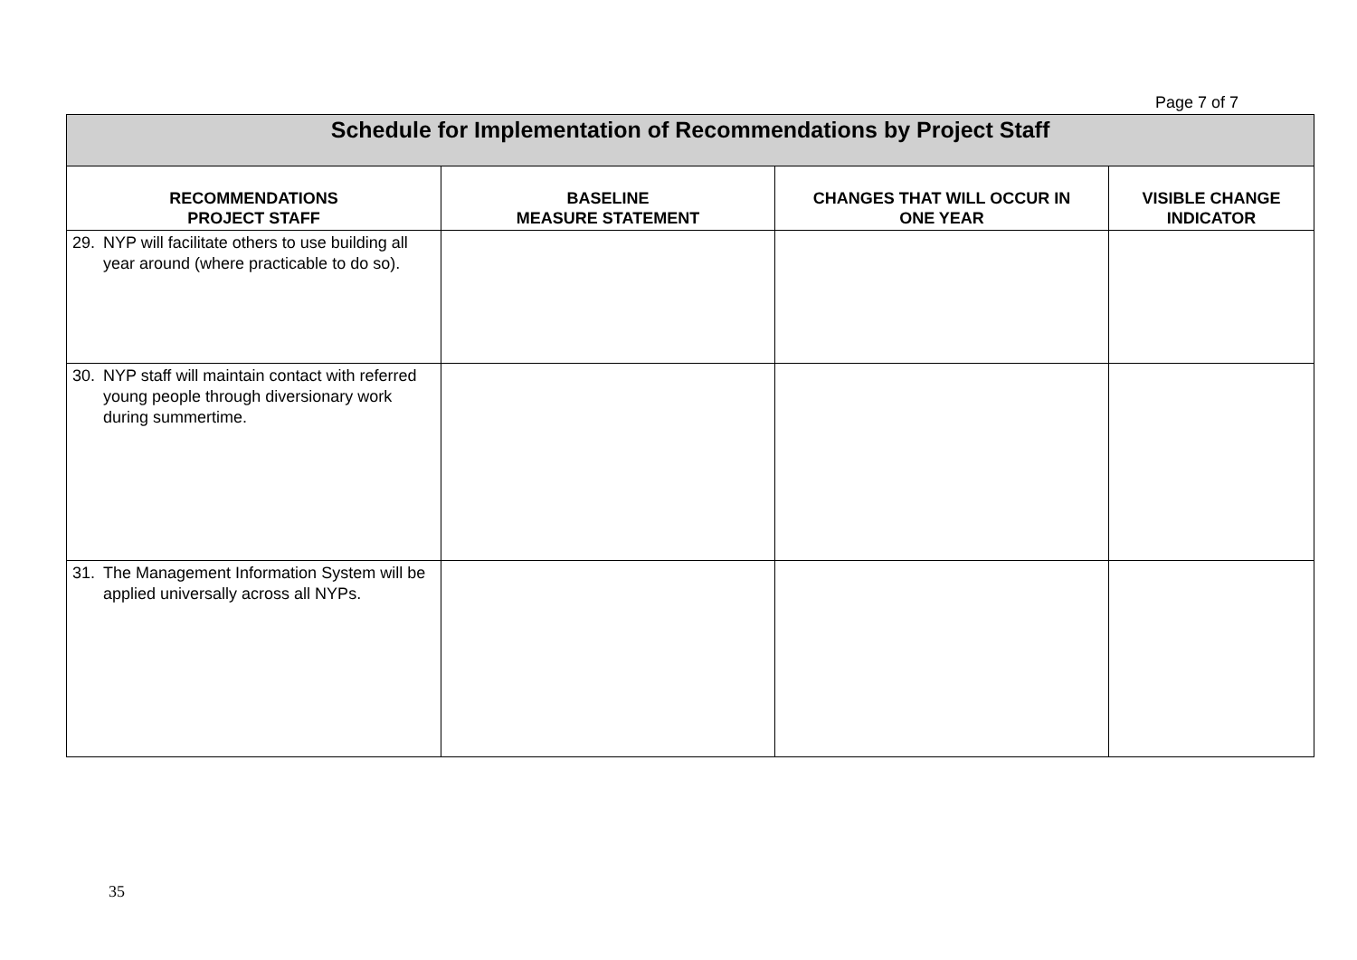Page 7 of 7
| Schedule for Implementation of Recommendations by Project Staff | | | |
| RECOMMENDATIONS PROJECT STAFF | BASELINE MEASURE STATEMENT | CHANGES THAT WILL OCCUR IN ONE YEAR | VISIBLE CHANGE INDICATOR |
| 29. NYP will facilitate others to use building all year around (where practicable to do so). | | | |
| 30. NYP staff will maintain contact with referred young people through diversionary work during summertime. | | | |
| 31. The Management Information System will be applied universally across all NYPs. | | | |
35